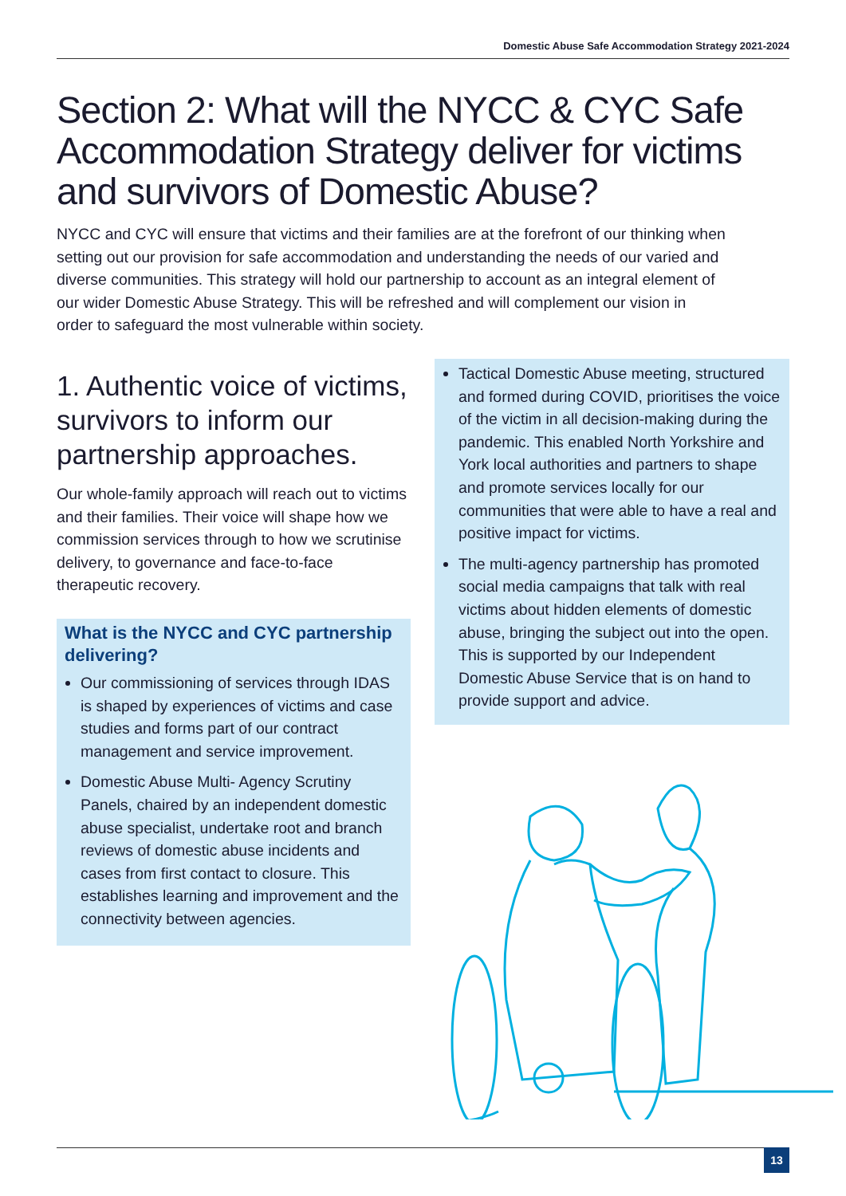Domestic Abuse Safe Accommodation Strategy 2021-2024
Section 2: What will the NYCC & CYC Safe Accommodation Strategy deliver for victims and survivors of Domestic Abuse?
NYCC and CYC will ensure that victims and their families are at the forefront of our thinking when setting out our provision for safe accommodation and understanding the needs of our varied and diverse communities. This strategy will hold our partnership to account as an integral element of our wider Domestic Abuse Strategy. This will be refreshed and will complement our vision in order to safeguard the most vulnerable within society.
1. Authentic voice of victims, survivors to inform our partnership approaches.
Our whole-family approach will reach out to victims and their families. Their voice will shape how we commission services through to how we scrutinise delivery, to governance and face-to-face therapeutic recovery.
What is the NYCC and CYC partnership delivering?
Our commissioning of services through IDAS is shaped by experiences of victims and case studies and forms part of our contract management and service improvement.
Domestic Abuse Multi- Agency Scrutiny Panels, chaired by an independent domestic abuse specialist, undertake root and branch reviews of domestic abuse incidents and cases from first contact to closure. This establishes learning and improvement and the connectivity between agencies.
Tactical Domestic Abuse meeting, structured and formed during COVID, prioritises the voice of the victim in all decision-making during the pandemic. This enabled North Yorkshire and York local authorities and partners to shape and promote services locally for our communities that were able to have a real and positive impact for victims.
The multi-agency partnership has promoted social media campaigns that talk with real victims about hidden elements of domestic abuse, bringing the subject out into the open. This is supported by our Independent Domestic Abuse Service that is on hand to provide support and advice.
13